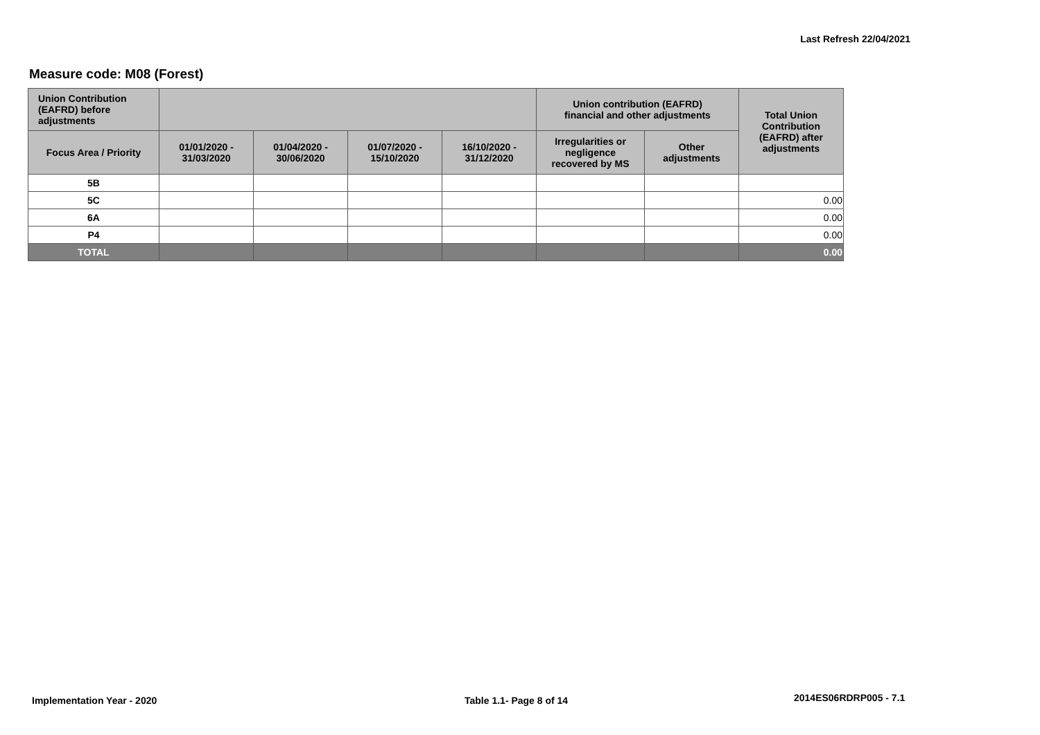Last Refresh 22/04/2021
Measure code: M08 (Forest)
| Union Contribution (EAFRD) before adjustments | | | | | Union contribution (EAFRD) financial and other adjustments | | Total Union Contribution (EAFRD) after adjustments |
| --- | --- | --- | --- | --- | --- | --- | --- |
| Focus Area / Priority | 01/01/2020 - 31/03/2020 | 01/04/2020 - 30/06/2020 | 01/07/2020 - 15/10/2020 | 16/10/2020 - 31/12/2020 | Irregularities or negligence recovered by MS | Other adjustments | |
| 5B | | | | | | | |
| 5C | | | | | | | 0.00 |
| 6A | | | | | | | 0.00 |
| P4 | | | | | | | 0.00 |
| TOTAL | | | | | | | 0.00 |
Implementation Year - 2020 Table 1.1- Page 8 of 14 2014ES06RDRP005 - 7.1